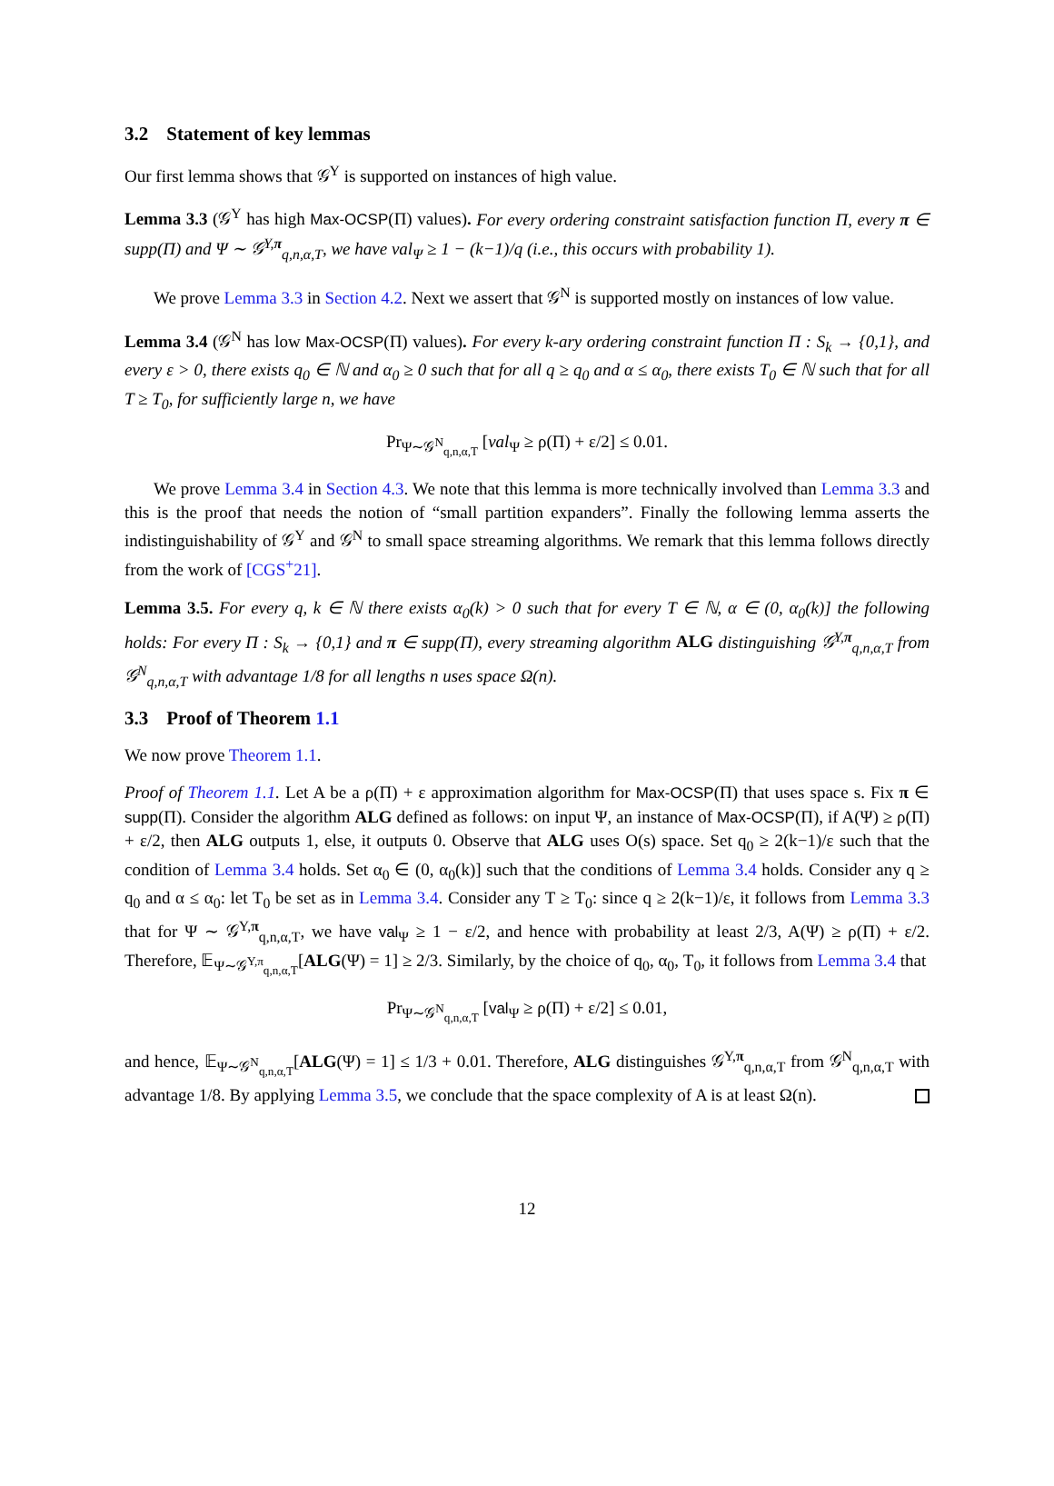3.2 Statement of key lemmas
Our first lemma shows that 𝒢<sup>Y</sup> is supported on instances of high value.
Lemma 3.3 (𝒢<sup>Y</sup> has high Max-OCSP(Π) values). For every ordering constraint satisfaction function Π, every π ∈ supp(Π) and Ψ ∼ 𝒢<sup>Y,π</sup><sub>q,n,α,T</sub>, we have val<sub>Ψ</sub> ≥ 1 − (k−1)/q (i.e., this occurs with probability 1).
We prove Lemma 3.3 in Section 4.2. Next we assert that 𝒢<sup>N</sup> is supported mostly on instances of low value.
Lemma 3.4 (𝒢<sup>N</sup> has low Max-OCSP(Π) values). For every k-ary ordering constraint function Π : S<sub>k</sub> → {0,1}, and every ε > 0, there exists q<sub>0</sub> ∈ ℕ and α<sub>0</sub> ≥ 0 such that for all q ≥ q<sub>0</sub> and α ≤ α<sub>0</sub>, there exists T<sub>0</sub> ∈ ℕ such that for all T ≥ T<sub>0</sub>, for sufficiently large n, we have
Pr<sub>Ψ∼𝒢<sup>N</sup><sub>q,n,α,T</sub></sub> [val<sub>Ψ</sub> ≥ ρ(Π) + ε/2] ≤ 0.01.
We prove Lemma 3.4 in Section 4.3. We note that this lemma is more technically involved than Lemma 3.3 and this is the proof that needs the notion of “small partition expanders”. Finally the following lemma asserts the indistinguishability of 𝒢<sup>Y</sup> and 𝒢<sup>N</sup> to small space streaming algorithms. We remark that this lemma follows directly from the work of [CGS<sup>+</sup>21].
Lemma 3.5. For every q, k ∈ ℕ there exists α<sub>0</sub>(k) > 0 such that for every T ∈ ℕ, α ∈ (0, α<sub>0</sub>(k)] the following holds: For every Π : S<sub>k</sub> → {0,1} and π ∈ supp(Π), every streaming algorithm ALG distinguishing 𝒢<sup>Y,π</sup><sub>q,n,α,T</sub> from 𝒢<sup>N</sup><sub>q,n,α,T</sub> with advantage 1/8 for all lengths n uses space Ω(n).
3.3 Proof of Theorem 1.1
We now prove Theorem 1.1.
Proof of Theorem 1.1. Let A be a ρ(Π) + ε approximation algorithm for Max-OCSP(Π) that uses space s. Fix π ∈ supp(Π). Consider the algorithm ALG defined as follows: on input Ψ, an instance of Max-OCSP(Π), if A(Ψ) ≥ ρ(Π) + ε/2, then ALG outputs 1, else, it outputs 0. Observe that ALG uses O(s) space. Set q<sub>0</sub> ≥ 2(k−1)/ε such that the condition of Lemma 3.4 holds. Set α<sub>0</sub> ∈ (0, α<sub>0</sub>(k)] such that the conditions of Lemma 3.4 holds. Consider any q ≥ q<sub>0</sub> and α ≤ α<sub>0</sub>: let T<sub>0</sub> be set as in Lemma 3.4. Consider any T ≥ T<sub>0</sub>: since q ≥ 2(k−1)/ε, it follows from Lemma 3.3 that for Ψ ∼ 𝒢<sup>Y,π</sup><sub>q,n,α,T</sub>, we have val<sub>Ψ</sub> ≥ 1 − ε/2, and hence with probability at least 2/3, A(Ψ) ≥ ρ(Π) + ε/2. Therefore, 𝔼<sub>Ψ∼𝒢<sup>Y,π</sup><sub>q,n,α,T</sub></sub>[ALG(Ψ) = 1] ≥ 2/3. Similarly, by the choice of q<sub>0</sub>, α<sub>0</sub>, T<sub>0</sub>, it follows from Lemma 3.4 that
Pr<sub>Ψ∼𝒢<sup>N</sup><sub>q,n,α,T</sub></sub> [val<sub>Ψ</sub> ≥ ρ(Π) + ε/2] ≤ 0.01,
and hence, 𝔼<sub>Ψ∼𝒢<sup>N</sup><sub>q,n,α,T</sub></sub>[ALG(Ψ) = 1] ≤ 1/3 + 0.01. Therefore, ALG distinguishes 𝒢<sup>Y,π</sup><sub>q,n,α,T</sub> from 𝒢<sup>N</sup><sub>q,n,α,T</sub> with advantage 1/8. By applying Lemma 3.5, we conclude that the space complexity of A is at least Ω(n).
12